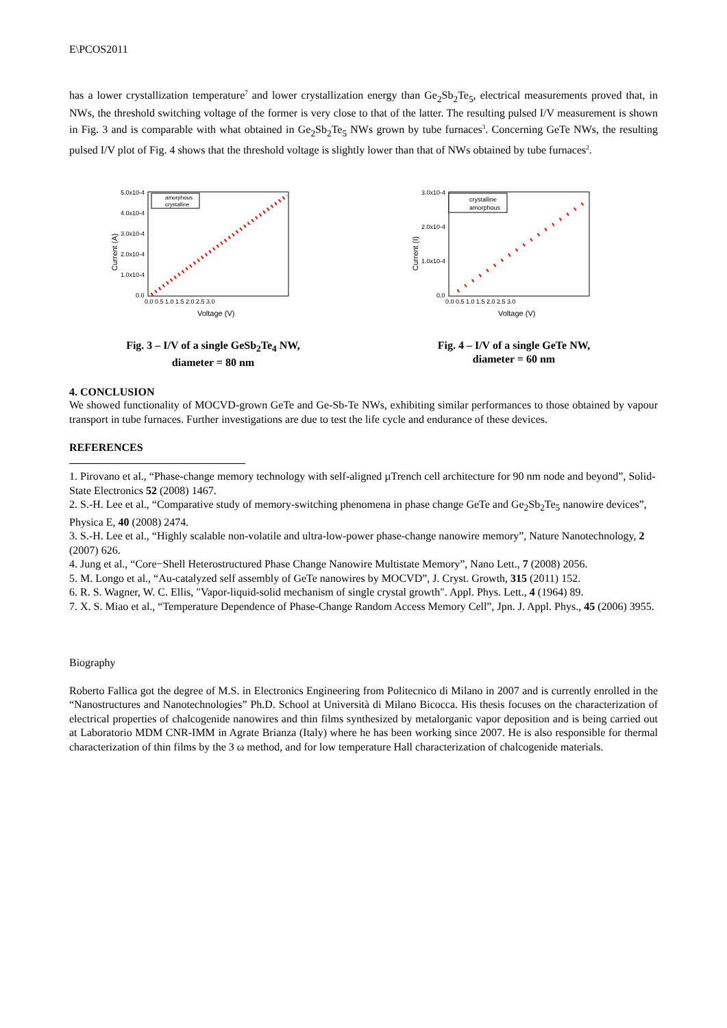E\PCOS2011
has a lower crystallization temperature<sup>7</sup> and lower crystallization energy than Ge<sub>2</sub>Sb<sub>2</sub>Te<sub>5</sub>, electrical measurements proved that, in NWs, the threshold switching voltage of the former is very close to that of the latter. The resulting pulsed I/V measurement is shown in Fig. 3 and is comparable with what obtained in Ge<sub>2</sub>Sb<sub>2</sub>Te<sub>5</sub> NWs grown by tube furnaces<sup>3</sup>. Concerning GeTe NWs, the resulting pulsed I/V plot of Fig. 4 shows that the threshold voltage is slightly lower than that of NWs obtained by tube furnaces<sup>2</sup>.
5.0x10-4
4.0x10-4
3.0x10-4
2.0x10-4
1.0x10-4
0.0
0.0 0.5 1.0 1.5 2.0 2.5 3.0
Voltage (V)
Current (A)
amorphous
crystalline
Fig. 3 – I/V of a single GeSb<sub>2</sub>Te<sub>4</sub> NW,
diameter = 80 nm
3.0x10-4
2.0x10-4
1.0x10-4
0.0
0.0 0.5 1.0 1.5 2.0 2.5 3.0
Voltage (V)
Current (I)
crystalline
amorphous
Fig. 4 – I/V of a single GeTe NW,
diameter = 60 nm
4. CONCLUSION
We showed functionality of MOCVD-grown GeTe and Ge-Sb-Te NWs, exhibiting similar performances to those obtained by vapour transport in tube furnaces. Further investigations are due to test the life cycle and endurance of these devices.
REFERENCES
1. Pirovano et al., “Phase-change memory technology with self-aligned µTrench cell architecture for 90 nm node and beyond”, Solid-State Electronics 52 (2008) 1467.
2. S.-H. Lee et al., “Comparative study of memory-switching phenomena in phase change GeTe and Ge<sub>2</sub>Sb<sub>2</sub>Te<sub>5</sub> nanowire devices”, Physica E, 40 (2008) 2474.
3. S.-H. Lee et al., “Highly scalable non-volatile and ultra-low-power phase-change nanowire memory”, Nature Nanotechnology, 2 (2007) 626.
4. Jung et al., “Core−Shell Heterostructured Phase Change Nanowire Multistate Memory”, Nano Lett., 7 (2008) 2056.
5. M. Longo et al., “Au-catalyzed self assembly of GeTe nanowires by MOCVD”, J. Cryst. Growth, 315 (2011) 152.
6. R. S. Wagner, W. C. Ellis, "Vapor-liquid-solid mechanism of single crystal growth". Appl. Phys. Lett., 4 (1964) 89.
7. X. S. Miao et al., “Temperature Dependence of Phase-Change Random Access Memory Cell”, Jpn. J. Appl. Phys., 45 (2006) 3955.
Biography
Roberto Fallica got the degree of M.S. in Electronics Engineering from Politecnico di Milano in 2007 and is currently enrolled in the “Nanostructures and Nanotechnologies” Ph.D. School at Università di Milano Bicocca. His thesis focuses on the characterization of electrical properties of chalcogenide nanowires and thin films synthesized by metalorganic vapor deposition and is being carried out at Laboratorio MDM CNR-IMM in Agrate Brianza (Italy) where he has been working since 2007. He is also responsible for thermal characterization of thin films by the 3 ω method, and for low temperature Hall characterization of chalcogenide materials.